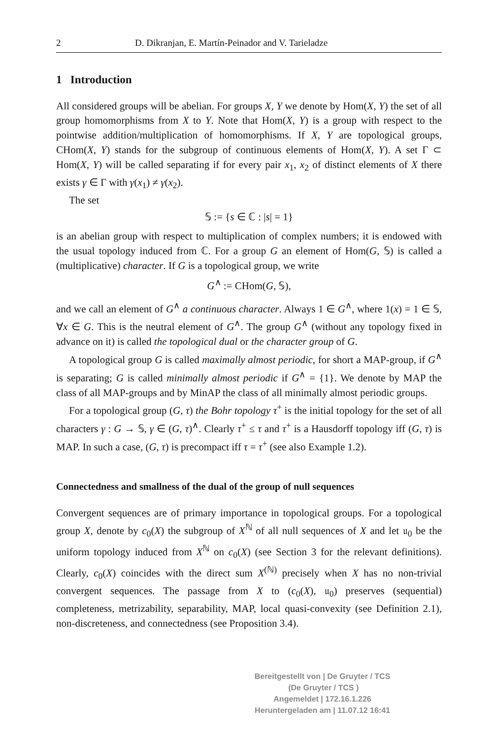2 D. Dikranjan, E. Martín-Peinador and V. Tarieladze
1 Introduction
All considered groups will be abelian. For groups X, Y we denote by Hom(X, Y) the set of all group homomorphisms from X to Y. Note that Hom(X, Y) is a group with respect to the pointwise addition/multiplication of homomorphisms. If X, Y are topological groups, CHom(X, Y) stands for the subgroup of continuous elements of Hom(X, Y). A set Γ ⊂ Hom(X, Y) will be called separating if for every pair x<sub>1</sub>, x<sub>2</sub> of distinct elements of X there exists γ ∈ Γ with γ(x<sub>1</sub>) ≠ γ(x<sub>2</sub>).
The set
𝕊 := {s ∈ ℂ : |s| = 1}
is an abelian group with respect to multiplication of complex numbers; it is endowed with the usual topology induced from ℂ. For a group G an element of Hom(G, 𝕊) is called a (multiplicative) character. If G is a topological group, we write
G<sup>∧</sup> := CHom(G, 𝕊),
and we call an element of G<sup>∧</sup> a continuous character. Always 1 ∈ G<sup>∧</sup>, where 1(x) = 1 ∈ 𝕊, ∀x ∈ G. This is the neutral element of G<sup>∧</sup>. The group G<sup>∧</sup> (without any topology fixed in advance on it) is called the topological dual or the character group of G.
A topological group G is called maximally almost periodic, for short a MAP-group, if G<sup>∧</sup> is separating; G is called minimally almost periodic if G<sup>∧</sup> = {1}. We denote by MAP the class of all MAP-groups and by MinAP the class of all minimally almost periodic groups.
For a topological group (G, τ) the Bohr topology τ<sup>+</sup> is the initial topology for the set of all characters γ : G → 𝕊, γ ∈ (G, τ)<sup>∧</sup>. Clearly τ<sup>+</sup> ≤ τ and τ<sup>+</sup> is a Hausdorff topology iff (G, τ) is MAP. In such a case, (G, τ) is precompact iff τ = τ<sup>+</sup> (see also Example 1.2).
Connectedness and smallness of the dual of the group of null sequences
Convergent sequences are of primary importance in topological groups. For a topological group X, denote by c<sub>0</sub>(X) the subgroup of X<sup>ℕ</sup> of all null sequences of X and let 𝔲<sub>0</sub> be the uniform topology induced from X<sup>ℕ</sup> on c<sub>0</sub>(X) (see Section 3 for the relevant definitions). Clearly, c<sub>0</sub>(X) coincides with the direct sum X<sup>(ℕ)</sup> precisely when X has no non-trivial convergent sequences. The passage from X to (c<sub>0</sub>(X), 𝔲<sub>0</sub>) preserves (sequential) completeness, metrizability, separability, MAP, local quasi-convexity (see Definition 2.1), non-discreteness, and connectedness (see Proposition 3.4).
Bereitgestellt von | De Gruyter / TCS (De Gruyter / TCS )
Angemeldet | 172.16.1.226
Heruntergeladen am | 11.07.12 16:41